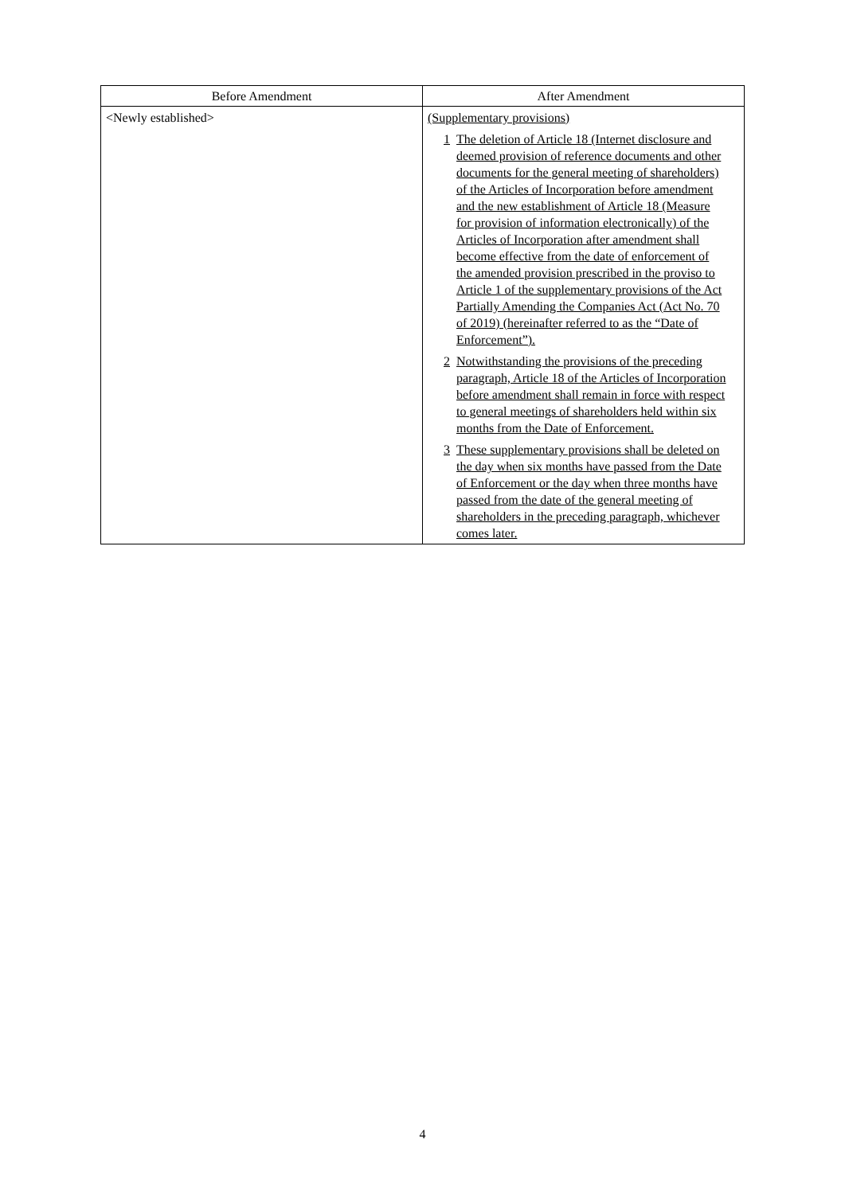| Before Amendment | After Amendment |
| --- | --- |
| <Newly established> | (Supplementary provisions) 1 The deletion of Article 18 (Internet disclosure and deemed provision of reference documents and other documents for the general meeting of shareholders) of the Articles of Incorporation before amendment and the new establishment of Article 18 (Measure for provision of information electronically) of the Articles of Incorporation after amendment shall become effective from the date of enforcement of the amended provision prescribed in the proviso to Article 1 of the supplementary provisions of the Act Partially Amending the Companies Act (Act No. 70 of 2019) (hereinafter referred to as the “Date of Enforcement”). 2 Notwithstanding the provisions of the preceding paragraph, Article 18 of the Articles of Incorporation before amendment shall remain in force with respect to general meetings of shareholders held within six months from the Date of Enforcement. 3 These supplementary provisions shall be deleted on the day when six months have passed from the Date of Enforcement or the day when three months have passed from the date of the general meeting of shareholders in the preceding paragraph, whichever comes later. |
4